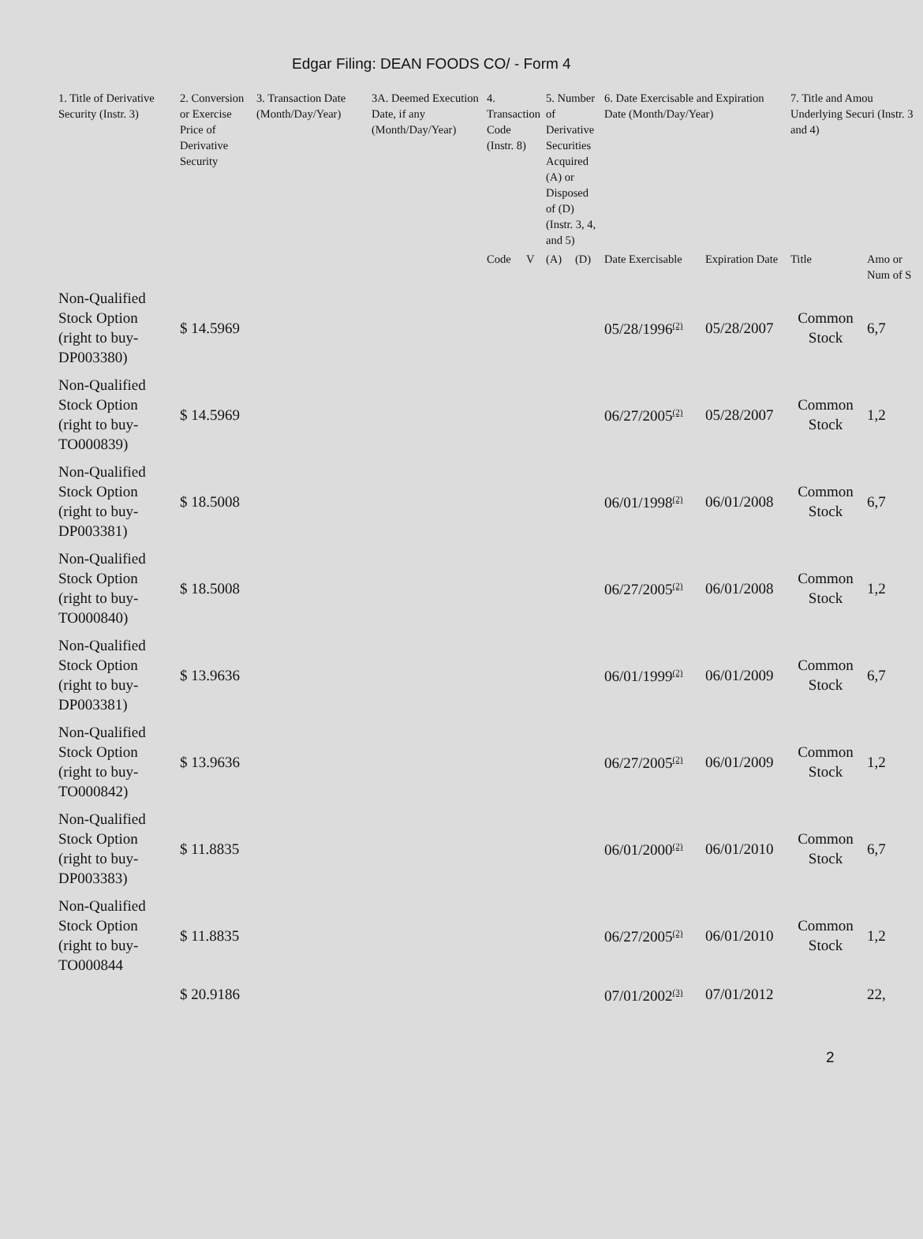Edgar Filing: DEAN FOODS CO/ - Form 4
| 1. Title of Derivative Security (Instr. 3) | 2. Conversion or Exercise Price of Derivative Security | 3. Transaction Date (Month/Day/Year) | 3A. Deemed Execution Date, if any (Month/Day/Year) | 4. Transaction Code (Instr. 8) | | 5. Number of Derivative Securities Acquired (A) or Disposed of (D) (Instr. 3, 4, and 5) | | 6. Date Exercisable and Expiration Date (Month/Day/Year) | | 7. Title and Amou Underlying Securi (Instr. 3 and 4) | |
| --- | --- | --- | --- | --- | --- | --- | --- | --- | --- | --- | --- |
| | | | | Code | V | (A) | (D) | Date Exercisable | Expiration Date | Title | Amo or Num of S |
| Non-Qualified Stock Option (right to buy-DP003380) | $ 14.5969 | | | | | | | 05/28/1996<sup>(2)</sup> | 05/28/2007 | Common Stock | 6,7 |
| Non-Qualified Stock Option (right to buy-TO000839) | $ 14.5969 | | | | | | | 06/27/2005<sup>(2)</sup> | 05/28/2007 | Common Stock | 1,2 |
| Non-Qualified Stock Option (right to buy-DP003381) | $ 18.5008 | | | | | | | 06/01/1998<sup>(2)</sup> | 06/01/2008 | Common Stock | 6,7 |
| Non-Qualified Stock Option (right to buy-TO000840) | $ 18.5008 | | | | | | | 06/27/2005<sup>(2)</sup> | 06/01/2008 | Common Stock | 1,2 |
| Non-Qualified Stock Option (right to buy-DP003381) | $ 13.9636 | | | | | | | 06/01/1999<sup>(2)</sup> | 06/01/2009 | Common Stock | 6,7 |
| Non-Qualified Stock Option (right to buy-TO000842) | $ 13.9636 | | | | | | | 06/27/2005<sup>(2)</sup> | 06/01/2009 | Common Stock | 1,2 |
| Non-Qualified Stock Option (right to buy-DP003383) | $ 11.8835 | | | | | | | 06/01/2000<sup>(2)</sup> | 06/01/2010 | Common Stock | 6,7 |
| Non-Qualified Stock Option (right to buy-TO000844 | $ 11.8835 | | | | | | | 06/27/2005<sup>(2)</sup> | 06/01/2010 | Common Stock | 1,2 |
| | $ 20.9186 | | | | | | | 07/01/2002<sup>(3)</sup> | 07/01/2012 | | 22, |
2